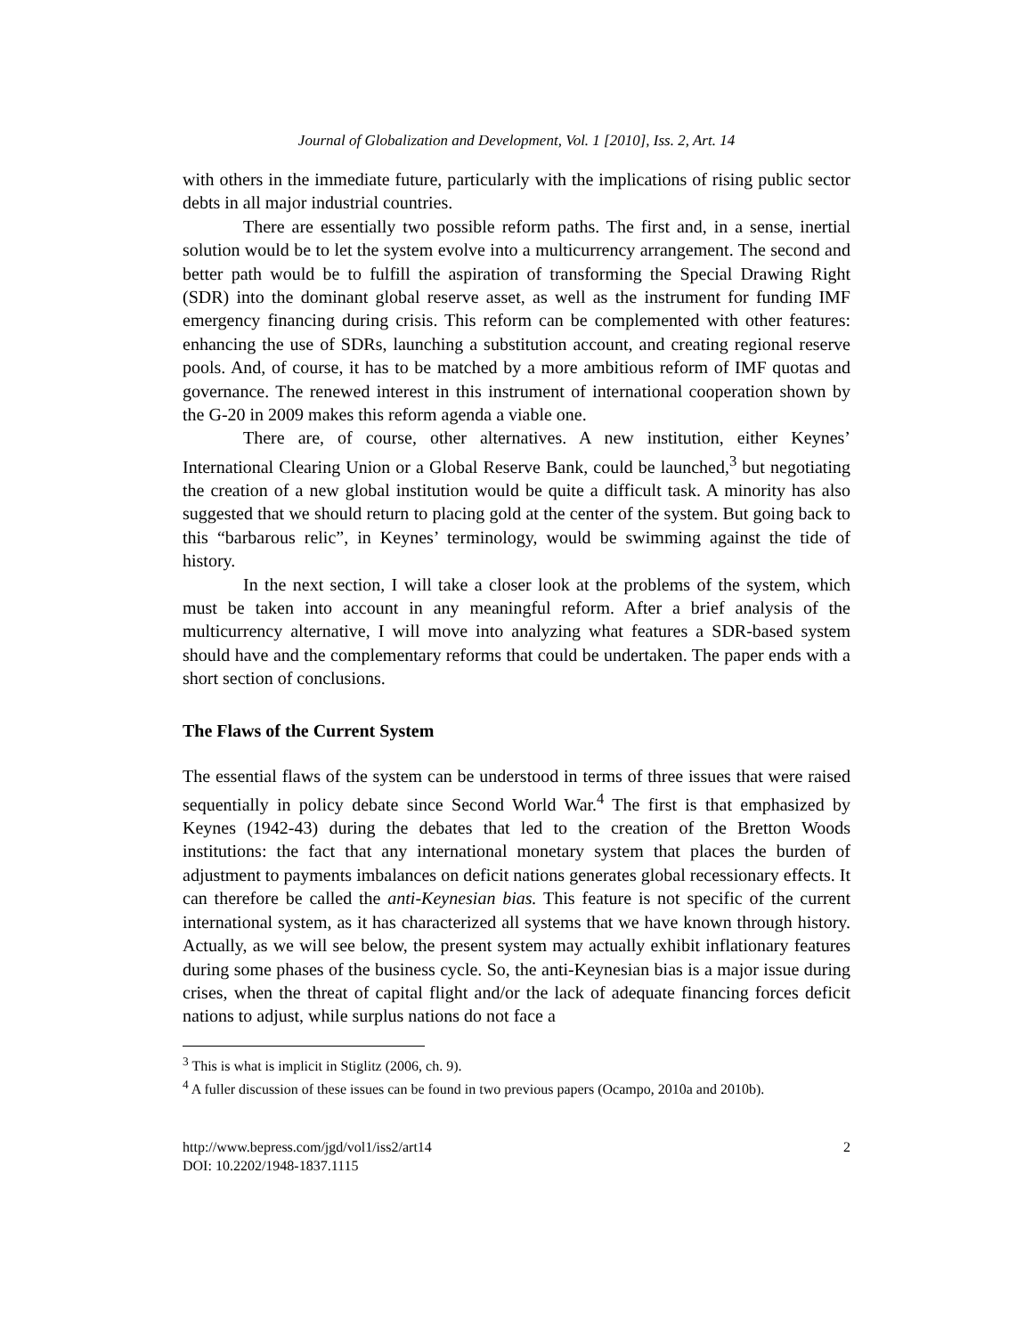Journal of Globalization and Development, Vol. 1 [2010], Iss. 2, Art. 14
with others in the immediate future, particularly with the implications of rising public sector debts in all major industrial countries.
There are essentially two possible reform paths. The first and, in a sense, inertial solution would be to let the system evolve into a multicurrency arrangement. The second and better path would be to fulfill the aspiration of transforming the Special Drawing Right (SDR) into the dominant global reserve asset, as well as the instrument for funding IMF emergency financing during crisis. This reform can be complemented with other features: enhancing the use of SDRs, launching a substitution account, and creating regional reserve pools. And, of course, it has to be matched by a more ambitious reform of IMF quotas and governance. The renewed interest in this instrument of international cooperation shown by the G-20 in 2009 makes this reform agenda a viable one.
There are, of course, other alternatives. A new institution, either Keynes’ International Clearing Union or a Global Reserve Bank, could be launched,<sup>3</sup> but negotiating the creation of a new global institution would be quite a difficult task. A minority has also suggested that we should return to placing gold at the center of the system. But going back to this “barbarous relic”, in Keynes’ terminology, would be swimming against the tide of history.
In the next section, I will take a closer look at the problems of the system, which must be taken into account in any meaningful reform. After a brief analysis of the multicurrency alternative, I will move into analyzing what features a SDR-based system should have and the complementary reforms that could be undertaken. The paper ends with a short section of conclusions.
The Flaws of the Current System
The essential flaws of the system can be understood in terms of three issues that were raised sequentially in policy debate since Second World War.<sup>4</sup> The first is that emphasized by Keynes (1942-43) during the debates that led to the creation of the Bretton Woods institutions: the fact that any international monetary system that places the burden of adjustment to payments imbalances on deficit nations generates global recessionary effects. It can therefore be called the anti-Keynesian bias. This feature is not specific of the current international system, as it has characterized all systems that we have known through history. Actually, as we will see below, the present system may actually exhibit inflationary features during some phases of the business cycle. So, the anti-Keynesian bias is a major issue during crises, when the threat of capital flight and/or the lack of adequate financing forces deficit nations to adjust, while surplus nations do not face a
<sup>3</sup> This is what is implicit in Stiglitz (2006, ch. 9).
<sup>4</sup> A fuller discussion of these issues can be found in two previous papers (Ocampo, 2010a and 2010b).
http://www.bepress.com/jgd/vol1/iss2/art14
DOI: 10.2202/1948-1837.1115
2